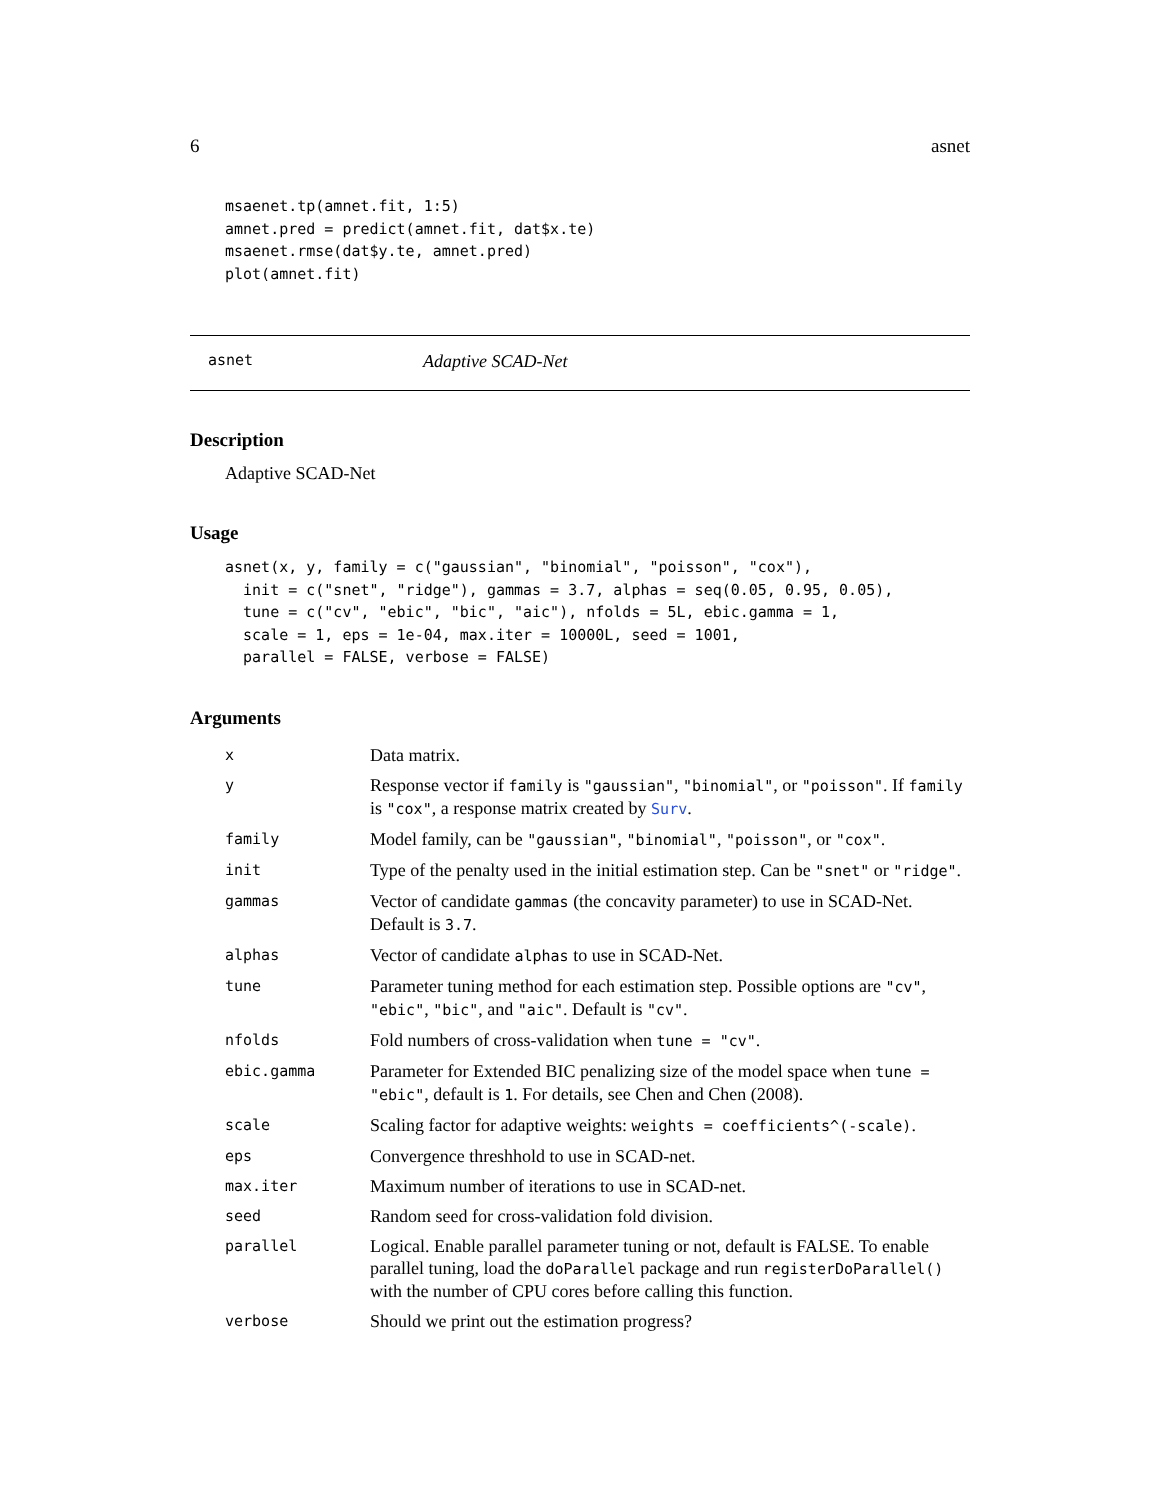6 asnet
msaenet.tp(amnet.fit, 1:5)
amnet.pred = predict(amnet.fit, dat$x.te)
msaenet.rmse(dat$y.te, amnet.pred)
plot(amnet.fit)
asnet Adaptive SCAD-Net
Description
Adaptive SCAD-Net
Usage
asnet(x, y, family = c("gaussian", "binomial", "poisson", "cox"),
  init = c("snet", "ridge"), gammas = 3.7, alphas = seq(0.05, 0.95, 0.05),
  tune = c("cv", "ebic", "bic", "aic"), nfolds = 5L, ebic.gamma = 1,
  scale = 1, eps = 1e-04, max.iter = 10000L, seed = 1001,
  parallel = FALSE, verbose = FALSE)
Arguments
| x | Data matrix. |
| y | Response vector if family is "gaussian" , "binomial" , or "poisson" . If family is "cox" , a response matrix created by Surv . |
| family | Model family, can be "gaussian" , "binomial" , "poisson" , or "cox" . |
| init | Type of the penalty used in the initial estimation step. Can be "snet" or "ridge" . |
| gammas | Vector of candidate gammas (the concavity parameter) to use in SCAD-Net. Default is 3.7 . |
| alphas | Vector of candidate alphas to use in SCAD-Net. |
| tune | Parameter tuning method for each estimation step. Possible options are "cv" , "ebic" , "bic" , and "aic" . Default is "cv" . |
| nfolds | Fold numbers of cross-validation when tune = "cv" . |
| ebic.gamma | Parameter for Extended BIC penalizing size of the model space when tune = "ebic" , default is 1 . For details, see Chen and Chen (2008). |
| scale | Scaling factor for adaptive weights: weights = coefficients^(-scale) . |
| eps | Convergence threshhold to use in SCAD-net. |
| max.iter | Maximum number of iterations to use in SCAD-net. |
| seed | Random seed for cross-validation fold division. |
| parallel | Logical. Enable parallel parameter tuning or not, default is FALSE. To enable parallel tuning, load the doParallel package and run registerDoParallel() with the number of CPU cores before calling this function. |
| verbose | Should we print out the estimation progress? |